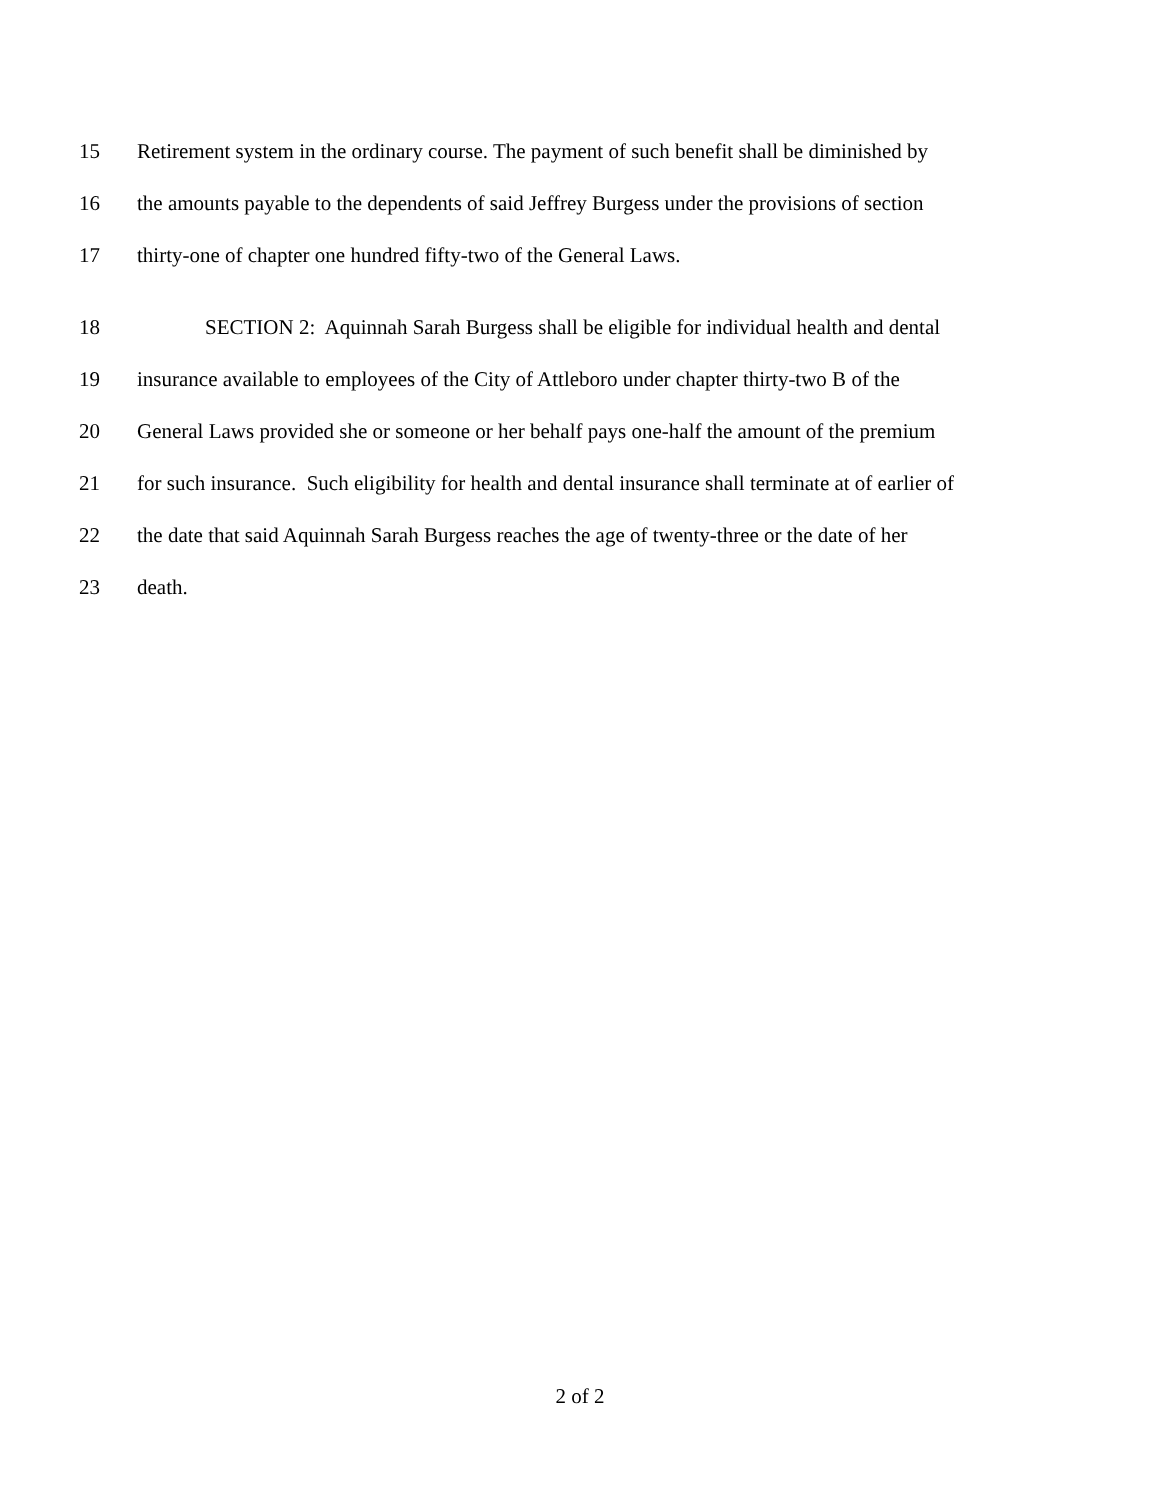15 Retirement system in the ordinary course. The payment of such benefit shall be diminished by
16 the amounts payable to the dependents of said Jeffrey Burgess under the provisions of section
17 thirty-one of chapter one hundred fifty-two of the General Laws.
18 SECTION 2: Aquinnah Sarah Burgess shall be eligible for individual health and dental
19 insurance available to employees of the City of Attleboro under chapter thirty-two B of the
20 General Laws provided she or someone or her behalf pays one-half the amount of the premium
21 for such insurance. Such eligibility for health and dental insurance shall terminate at of earlier of
22 the date that said Aquinnah Sarah Burgess reaches the age of twenty-three or the date of her
23 death.
2 of 2